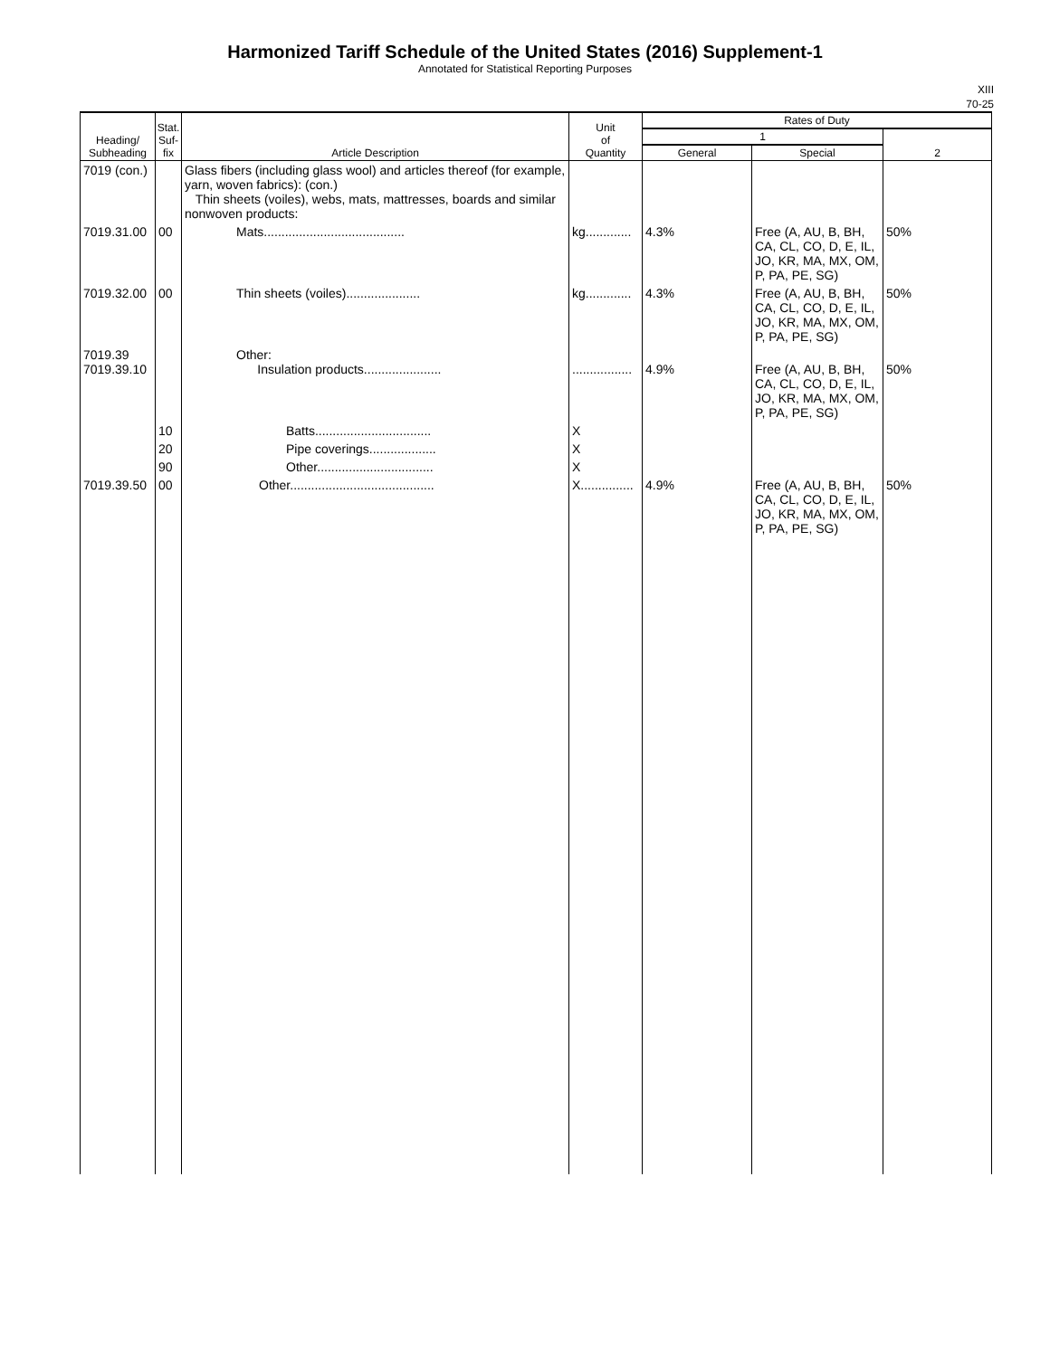Harmonized Tariff Schedule of the United States (2016) Supplement-1
Annotated for Statistical Reporting Purposes
XIII
70-25
| Heading/ Subheading | Stat. Suf- fix | Article Description | Unit of Quantity | Rates of Duty | | |
| --- | --- | --- | --- | --- | --- | --- |
| | | | | 1 | | 2 |
| | | | | General | Special | |
| 7019 (con.) | | Glass fibers (including glass wool) and articles thereof (for example, yarn, woven fabrics): (con.) Thin sheets (voiles), webs, mats, mattresses, boards and similar nonwoven products: | | | | |
| 7019.31.00 | 00 | Mats........................................ | kg............. | 4.3% | Free (A, AU, B, BH, CA, CL, CO, D, E, IL, JO, KR, MA, MX, OM, P, PA, PE, SG) | 50% |
| 7019.32.00 | 00 | Thin sheets (voiles)..................... | kg............. | 4.3% | Free (A, AU, B, BH, CA, CL, CO, D, E, IL, JO, KR, MA, MX, OM, P, PA, PE, SG) | 50% |
| 7019.39 7019.39.10 | | Other: Insulation products...................... | ................. | 4.9% | Free (A, AU, B, BH, CA, CL, CO, D, E, IL, JO, KR, MA, MX, OM, P, PA, PE, SG) | 50% |
| | 10 | Batts................................. | X | | | |
| | 20 | Pipe coverings................... | X | | | |
| | 90 | Other................................. | X | | | |
| 7019.39.50 | 00 | Other......................................... | X............... | 4.9% | Free (A, AU, B, BH, CA, CL, CO, D, E, IL, JO, KR, MA, MX, OM, P, PA, PE, SG) | 50% |